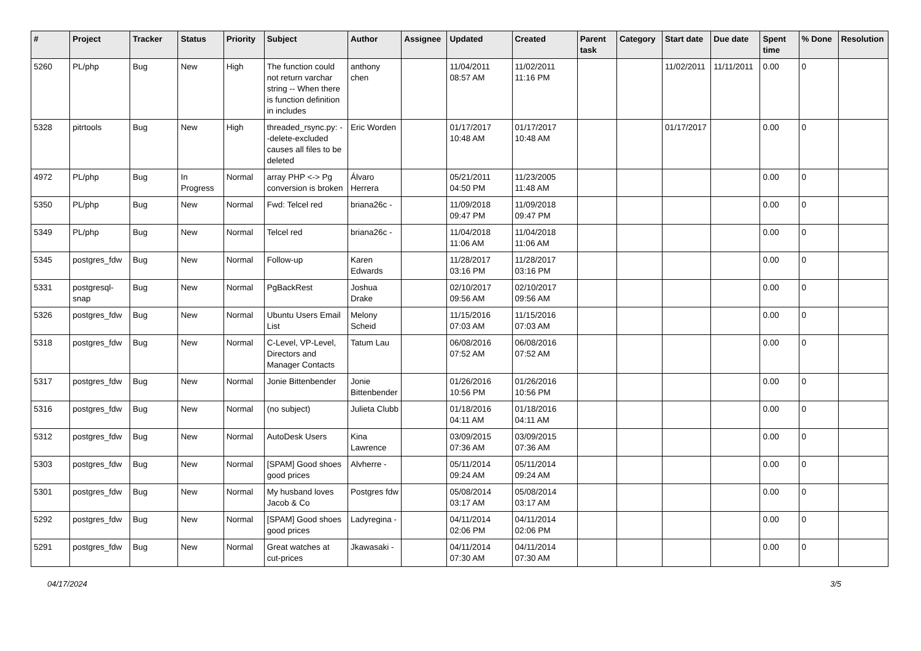| # | Project | Tracker | Status | Priority | Subject | Author | Assignee | Updated | Created | Parent task | Category | Start date | Due date | Spent time | % Done | Resolution |
| --- | --- | --- | --- | --- | --- | --- | --- | --- | --- | --- | --- | --- | --- | --- | --- | --- |
| 5260 | PL/php | Bug | New | High | The function could not return varchar string -- When there is function definition in includes | anthony chen | | 11/04/2011 08:57 AM | 11/02/2011 11:16 PM | | | 11/02/2011 | 11/11/2011 | 0.00 | 0 | |
| 5328 | pitrtools | Bug | New | High | threaded_rsync.py: --delete-excluded causes all files to be deleted | Eric Worden | | 01/17/2017 10:48 AM | 01/17/2017 10:48 AM | | | 01/17/2017 | | 0.00 | 0 | |
| 4972 | PL/php | Bug | In Progress | Normal | array PHP <-> Pg conversion is broken | Álvaro Herrera | | 05/21/2011 04:50 PM | 11/23/2005 11:48 AM | | | | | 0.00 | 0 | |
| 5350 | PL/php | Bug | New | Normal | Fwd: Telcel red | briana26c - | | 11/09/2018 09:47 PM | 11/09/2018 09:47 PM | | | | | 0.00 | 0 | |
| 5349 | PL/php | Bug | New | Normal | Telcel red | briana26c - | | 11/04/2018 11:06 AM | 11/04/2018 11:06 AM | | | | | 0.00 | 0 | |
| 5345 | postgres_fdw | Bug | New | Normal | Follow-up | Karen Edwards | | 11/28/2017 03:16 PM | 11/28/2017 03:16 PM | | | | | 0.00 | 0 | |
| 5331 | postgresql-snap | Bug | New | Normal | PgBackRest | Joshua Drake | | 02/10/2017 09:56 AM | 02/10/2017 09:56 AM | | | | | 0.00 | 0 | |
| 5326 | postgres_fdw | Bug | New | Normal | Ubuntu Users Email List | Melony Scheid | | 11/15/2016 07:03 AM | 11/15/2016 07:03 AM | | | | | 0.00 | 0 | |
| 5318 | postgres_fdw | Bug | New | Normal | C-Level, VP-Level, Directors and Manager Contacts | Tatum Lau | | 06/08/2016 07:52 AM | 06/08/2016 07:52 AM | | | | | 0.00 | 0 | |
| 5317 | postgres_fdw | Bug | New | Normal | Jonie Bittenbender | Jonie Bittenbender | | 01/26/2016 10:56 PM | 01/26/2016 10:56 PM | | | | | 0.00 | 0 | |
| 5316 | postgres_fdw | Bug | New | Normal | (no subject) | Julieta Clubb | | 01/18/2016 04:11 AM | 01/18/2016 04:11 AM | | | | | 0.00 | 0 | |
| 5312 | postgres_fdw | Bug | New | Normal | AutoDesk Users | Kina Lawrence | | 03/09/2015 07:36 AM | 03/09/2015 07:36 AM | | | | | 0.00 | 0 | |
| 5303 | postgres_fdw | Bug | New | Normal | [SPAM] Good shoes good prices | Alvherre - | | 05/11/2014 09:24 AM | 05/11/2014 09:24 AM | | | | | 0.00 | 0 | |
| 5301 | postgres_fdw | Bug | New | Normal | My husband loves Jacob & Co | Postgres fdw | | 05/08/2014 03:17 AM | 05/08/2014 03:17 AM | | | | | 0.00 | 0 | |
| 5292 | postgres_fdw | Bug | New | Normal | [SPAM] Good shoes good prices | Ladyregina - | | 04/11/2014 02:06 PM | 04/11/2014 02:06 PM | | | | | 0.00 | 0 | |
| 5291 | postgres_fdw | Bug | New | Normal | Great watches at cut-prices | Jkawasaki - | | 04/11/2014 07:30 AM | 04/11/2014 07:30 AM | | | | | 0.00 | 0 | |
04/17/2024 3/5